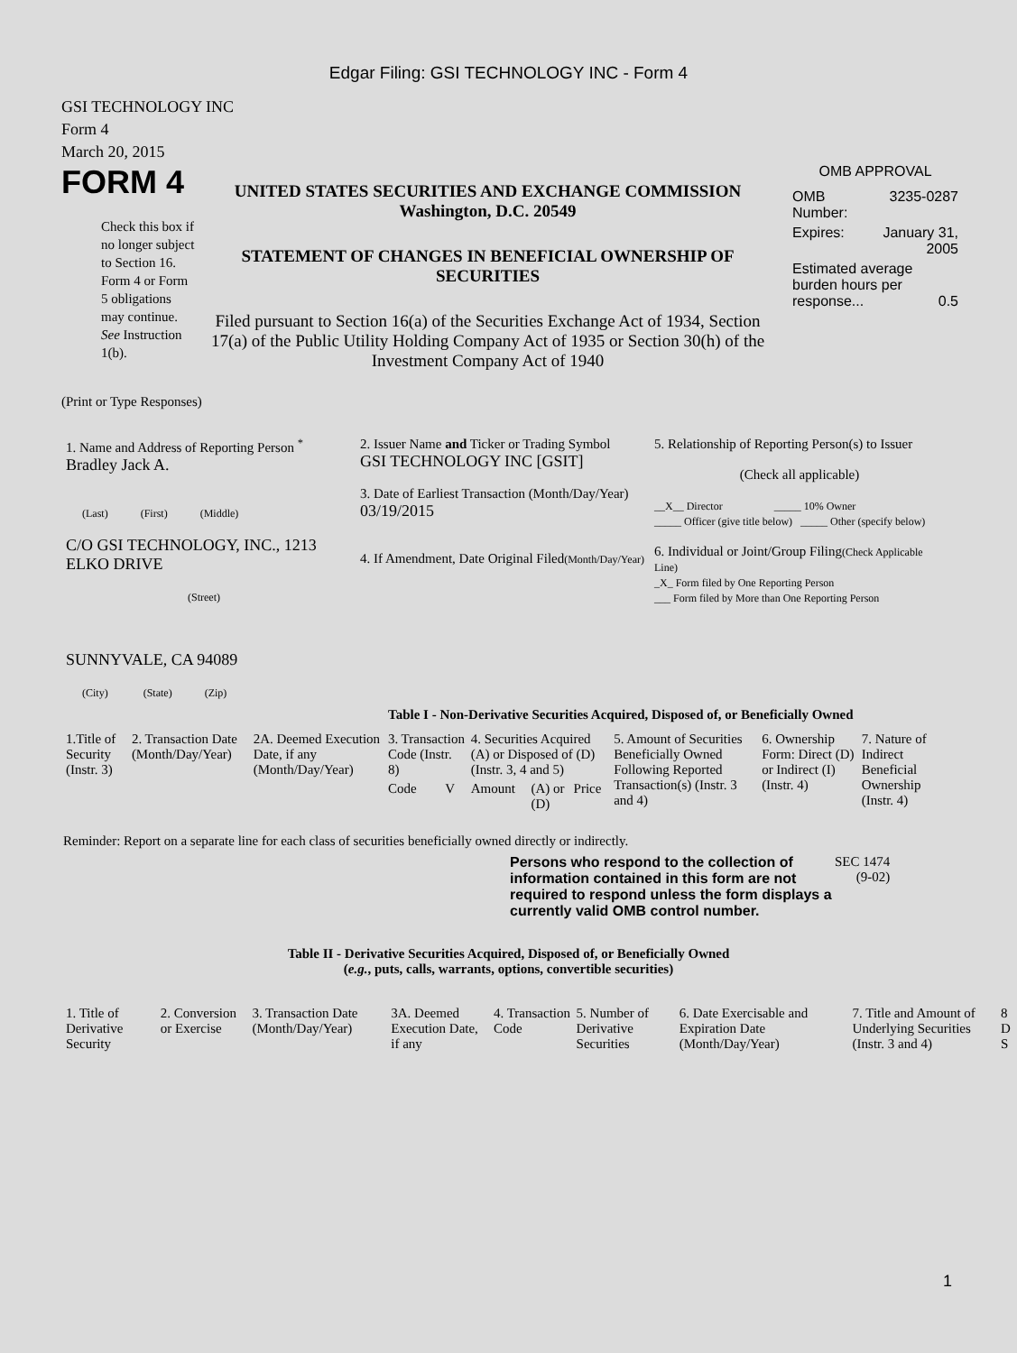Edgar Filing: GSI TECHNOLOGY INC - Form 4
GSI TECHNOLOGY INC
Form 4
March 20, 2015
FORM 4
Check this box if no longer subject to Section 16. Form 4 or Form 5 obligations may continue. See Instruction 1(b).
UNITED STATES SECURITIES AND EXCHANGE COMMISSION
Washington, D.C. 20549
STATEMENT OF CHANGES IN BENEFICIAL OWNERSHIP OF SECURITIES
Filed pursuant to Section 16(a) of the Securities Exchange Act of 1934, Section 17(a) of the Public Utility Holding Company Act of 1935 or Section 30(h) of the Investment Company Act of 1940
OMB APPROVAL
| OMB Number: | 3235-0287 |
| Expires: | January 31, 2005 |
| Estimated average burden hours per response... 0.5 | |
(Print or Type Responses)
| 1. Name and Address of Reporting Person <sup>*</sup> Bradley Jack A. (Last) (First) (Middle) C/O GSI TECHNOLOGY, INC., 1213 ELKO DRIVE (Street) SUNNYVALE, CA 94089 (City) (State) (Zip) | 2. Issuer Name and Ticker or Trading Symbol GSI TECHNOLOGY INC [GSIT] 3. Date of Earliest Transaction (Month/Day/Year) 03/19/2015 4. If Amendment, Date Original Filed (Month/Day/Year) | 5. Relationship of Reporting Person(s) to Issuer (Check all applicable) __X__ Director _____ 10% Owner _____ Officer (give title below) _____ Other (specify below) 6. Individual or Joint/Group Filing (Check Applicable Line) _X_ Form filed by One Reporting Person ___ Form filed by More than One Reporting Person |
Table I - Non-Derivative Securities Acquired, Disposed of, or Beneficially Owned
| 1.Title of Security (Instr. 3) | 2. Transaction Date (Month/Day/Year) | 2A. Deemed Execution Date, if any (Month/Day/Year) | 3. Transaction Code (Instr. 8) | | 4. Securities Acquired (A) or Disposed of (D) (Instr. 3, 4 and 5) | | | 5. Amount of Securities Beneficially Owned Following Reported Transaction(s) (Instr. 3 and 4) | 6. Ownership Form: Direct (D) or Indirect (I) (Instr. 4) | 7. Nature of Indirect Beneficial Ownership (Instr. 4) |
| --- | --- | --- | --- | --- | --- | --- | --- | --- | --- | --- |
| | | | Code | V | Amount | (A) or (D) | Price | | | |
Reminder: Report on a separate line for each class of securities beneficially owned directly or indirectly.
Persons who respond to the collection of information contained in this form are not required to respond unless the form displays a currently valid OMB control number.
SEC 1474
(9-02)
Table II - Derivative Securities Acquired, Disposed of, or Beneficially Owned
(e.g., puts, calls, warrants, options, convertible securities)
| 1. Title of Derivative Security | 2. Conversion or Exercise | 3. Transaction Date (Month/Day/Year) | 3A. Deemed Execution Date, if any | 4. Transaction Code | 5. Number of Derivative Securities | 6. Date Exercisable and Expiration Date (Month/Day/Year) | 7. Title and Amount of Underlying Securities (Instr. 3 and 4) | 8 D S |
| --- | --- | --- | --- | --- | --- | --- | --- | --- |
1